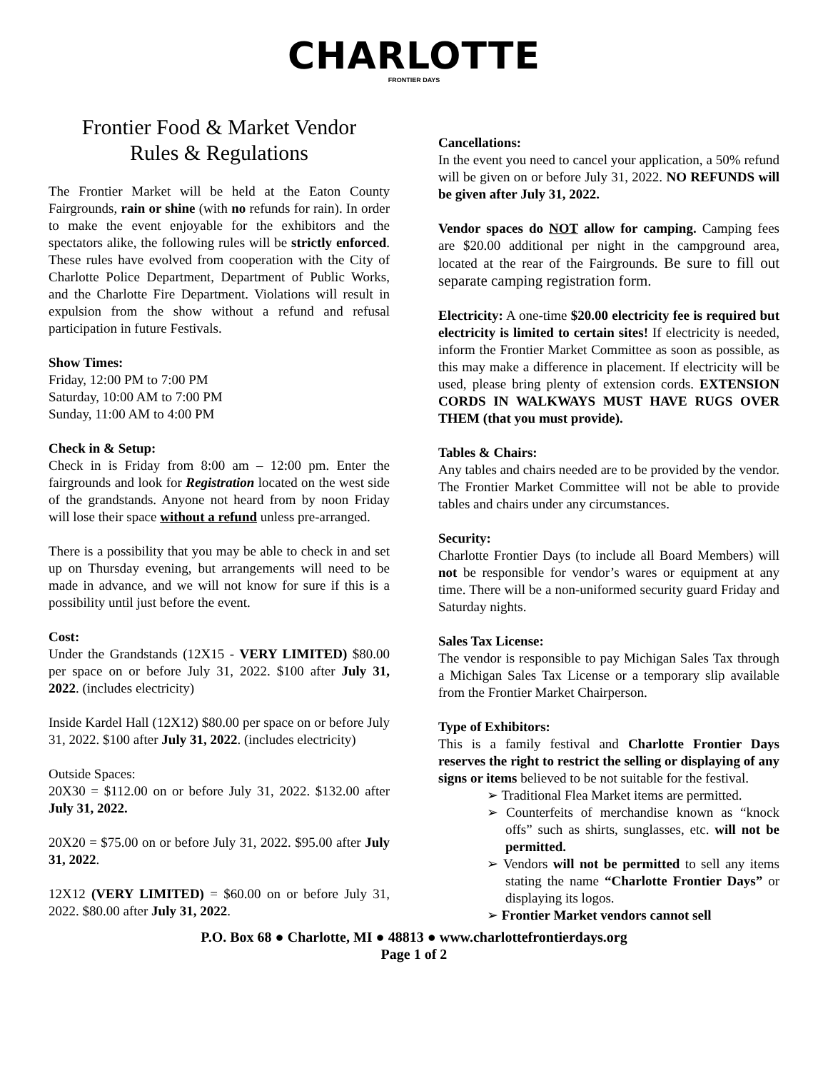CHARLOTTE
FRONTIER DAYS
Frontier Food & Market Vendor
Rules & Regulations
The Frontier Market will be held at the Eaton County Fairgrounds, rain or shine (with no refunds for rain). In order to make the event enjoyable for the exhibitors and the spectators alike, the following rules will be strictly enforced. These rules have evolved from cooperation with the City of Charlotte Police Department, Department of Public Works, and the Charlotte Fire Department. Violations will result in expulsion from the show without a refund and refusal participation in future Festivals.
Show Times:
Friday, 12:00 PM to 7:00 PM
Saturday, 10:00 AM to 7:00 PM
Sunday, 11:00 AM to 4:00 PM
Check in & Setup:
Check in is Friday from 8:00 am – 12:00 pm. Enter the fairgrounds and look for Registration located on the west side of the grandstands. Anyone not heard from by noon Friday will lose their space without a refund unless pre-arranged.
There is a possibility that you may be able to check in and set up on Thursday evening, but arrangements will need to be made in advance, and we will not know for sure if this is a possibility until just before the event.
Cost:
Under the Grandstands (12X15 - VERY LIMITED) $80.00 per space on or before July 31, 2022. $100 after July 31, 2022. (includes electricity)
Inside Kardel Hall (12X12) $80.00 per space on or before July 31, 2022. $100 after July 31, 2022. (includes electricity)
Outside Spaces:
20X30 = $112.00 on or before July 31, 2022. $132.00 after July 31, 2022.
20X20 = $75.00 on or before July 31, 2022. $95.00 after July 31, 2022.
12X12 (VERY LIMITED) = $60.00 on or before July 31, 2022. $80.00 after July 31, 2022.
Cancellations:
In the event you need to cancel your application, a 50% refund will be given on or before July 31, 2022. NO REFUNDS will be given after July 31, 2022.
Vendor spaces do NOT allow for camping. Camping fees are $20.00 additional per night in the campground area, located at the rear of the Fairgrounds. Be sure to fill out separate camping registration form.
Electricity: A one-time $20.00 electricity fee is required but electricity is limited to certain sites! If electricity is needed, inform the Frontier Market Committee as soon as possible, as this may make a difference in placement. If electricity will be used, please bring plenty of extension cords. EXTENSION CORDS IN WALKWAYS MUST HAVE RUGS OVER THEM (that you must provide).
Tables & Chairs:
Any tables and chairs needed are to be provided by the vendor. The Frontier Market Committee will not be able to provide tables and chairs under any circumstances.
Security:
Charlotte Frontier Days (to include all Board Members) will not be responsible for vendor’s wares or equipment at any time. There will be a non-uniformed security guard Friday and Saturday nights.
Sales Tax License:
The vendor is responsible to pay Michigan Sales Tax through a Michigan Sales Tax License or a temporary slip available from the Frontier Market Chairperson.
Type of Exhibitors:
This is a family festival and Charlotte Frontier Days reserves the right to restrict the selling or displaying of any signs or items believed to be not suitable for the festival.
➢ Traditional Flea Market items are permitted.
➢ Counterfeits of merchandise known as “knock offs” such as shirts, sunglasses, etc. will not be permitted.
➢ Vendors will not be permitted to sell any items stating the name “Charlotte Frontier Days” or displaying its logos.
➢ Frontier Market vendors cannot sell
P.O. Box 68 ● Charlotte, MI ● 48813 ● www.charlottefrontierdays.org
Page 1 of 2